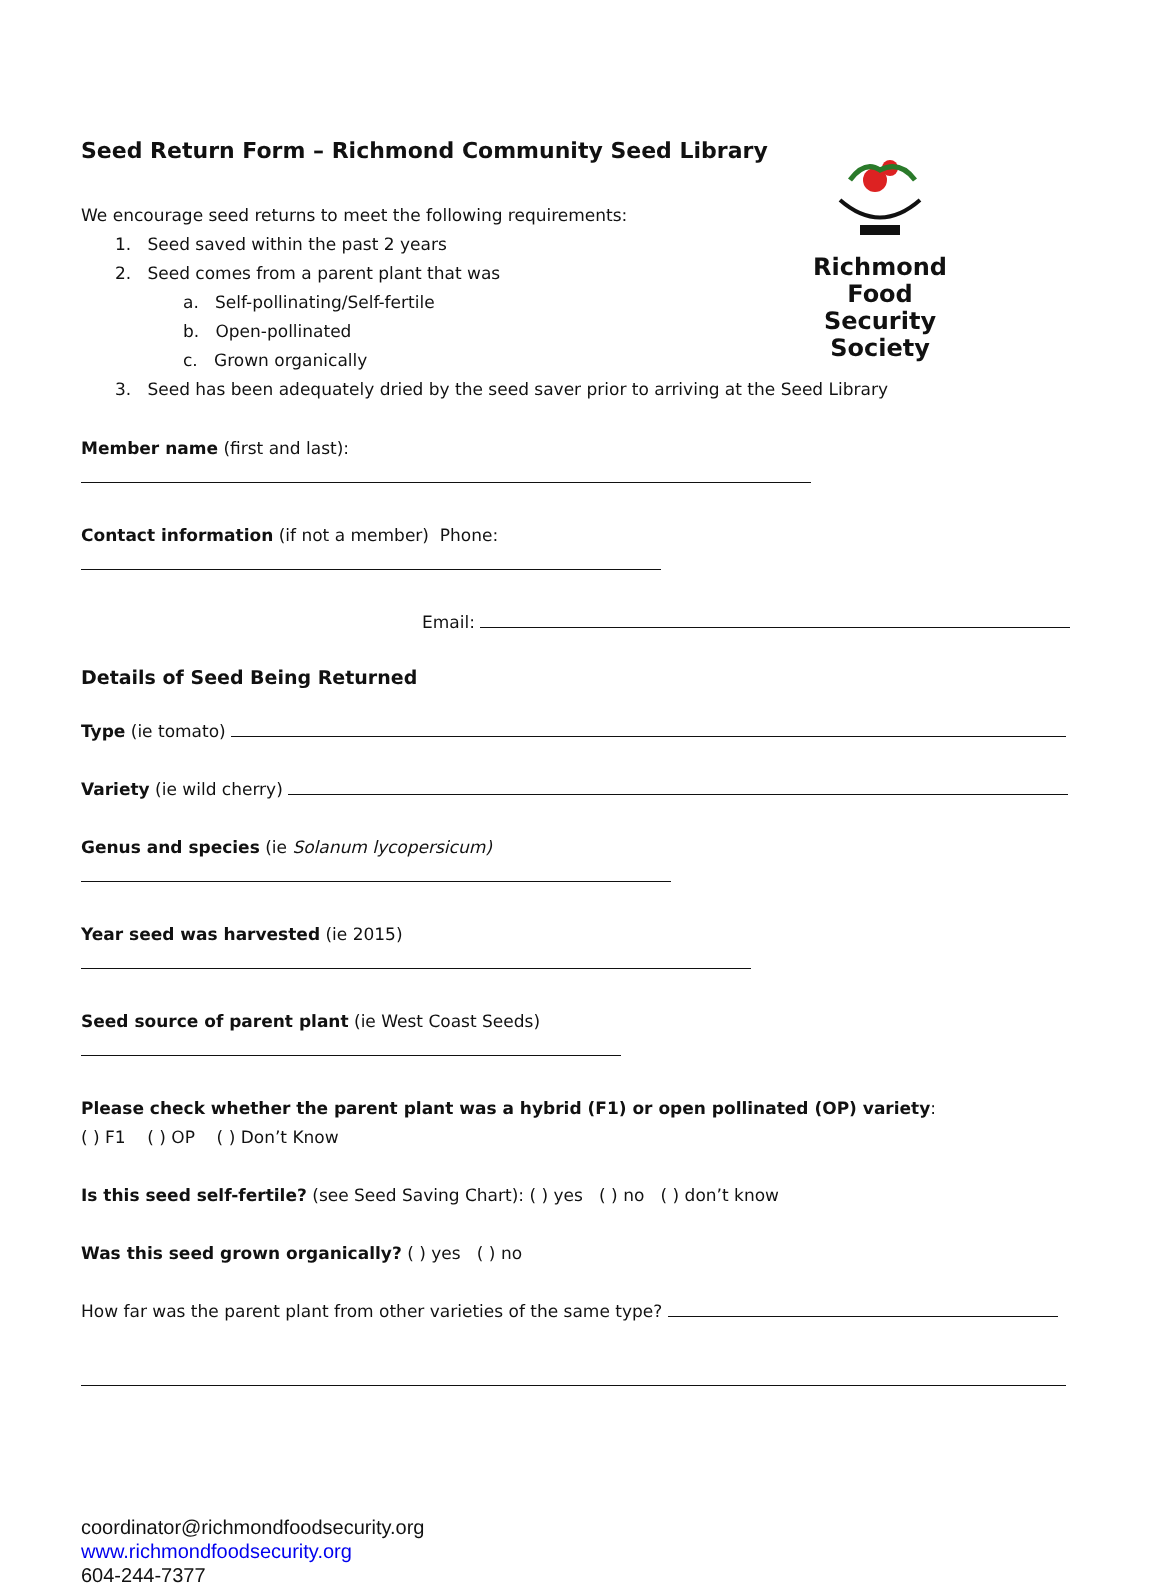Seed Return Form – Richmond Community Seed Library
Richmond Food
Security Society
We encourage seed returns to meet the following requirements:
1. Seed saved within the past 2 years
2. Seed comes from a parent plant that was
a. Self-pollinating/Self-fertile
b. Open-pollinated
c. Grown organically
3. Seed has been adequately dried by the seed saver prior to arriving at the Seed Library
Member name (first and last):
Contact information (if not a member) Phone:
Email:
Details of Seed Being Returned
Type (ie tomato)
Variety (ie wild cherry)
Genus and species (ie Solanum lycopersicum)
Year seed was harvested (ie 2015)
Seed source of parent plant (ie West Coast Seeds)
Please check whether the parent plant was a hybrid (F1) or open pollinated (OP) variety:
( ) F1 ( ) OP ( ) Don’t Know
Is this seed self-fertile? (see Seed Saving Chart): ( ) yes ( ) no ( ) don’t know
Was this seed grown organically? ( ) yes ( ) no
How far was the parent plant from other varieties of the same type?
coordinator@richmondfoodsecurity.org
www.richmondfoodsecurity.org
604-244-7377